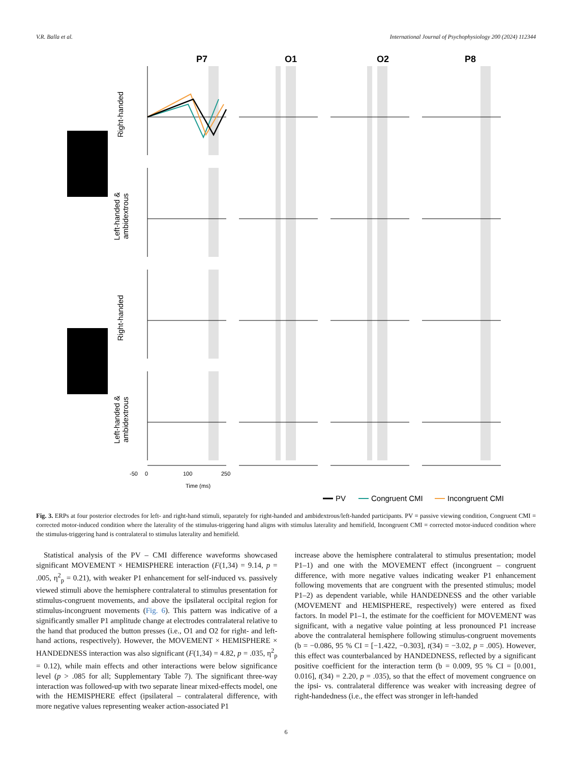V.R. Balla et al. International Journal of Psychophysiology 200 (2024) 112344
P7
O1
O2
P8
Right-handed
Left-handed &
ambidextrous
Right-handed
Left-handed &
ambidextrous
-50
0
100
250
Time (ms)
PV
Congruent CMI
Incongruent CMI
Fig. 3. ERPs at four posterior electrodes for left- and right-hand stimuli, separately for right-handed and ambidextrous/left-handed participants. PV = passive viewing condition, Congruent CMI = corrected motor-induced condition where the laterality of the stimulus-triggering hand aligns with stimulus laterality and hemifield, Incongruent CMI = corrected motor-induced condition where the stimulus-triggering hand is contralateral to stimulus laterality and hemifield.
 Statistical analysis of the PV – CMI difference waveforms showcased significant MOVEMENT × HEMISPHERE interaction (F(1,34) = 9.14, p = .005, η<sup>2</sup><sub>p</sub> = 0.21), with weaker P1 enhancement for self-induced vs. passively viewed stimuli above the hemisphere contralateral to stimulus presentation for stimulus-congruent movements, and above the ipsilateral occipital region for stimulus-incongruent movements (Fig. 6). This pattern was indicative of a significantly smaller P1 amplitude change at electrodes contralateral relative to the hand that produced the button presses (i.e., O1 and O2 for right- and left-hand actions, respectively). However, the MOVEMENT × HEMISPHERE × HANDEDNESS interaction was also significant (F(1,34) = 4.82, p = .035, η<sup>2</sup><sub>p</sub> = 0.12), while main effects and other interactions were below significance level (p > .085 for all; Supplementary Table 7). The significant three-way interaction was followed-up with two separate linear mixed-effects model, one with the HEMISPHERE effect (ipsilateral – contralateral difference, with more negative values representing weaker action-associated P1
increase above the hemisphere contralateral to stimulus presentation; model P1–1) and one with the MOVEMENT effect (incongruent – congruent difference, with more negative values indicating weaker P1 enhancement following movements that are congruent with the presented stimulus; model P1–2) as dependent variable, while HANDEDNESS and the other variable (MOVEMENT and HEMISPHERE, respectively) were entered as fixed factors. In model P1–1, the estimate for the coefficient for MOVEMENT was significant, with a negative value pointing at less pronounced P1 increase above the contralateral hemisphere following stimulus-congruent movements (b = −0.086, 95 % CI = [−1.422, −0.303], t(34) = −3.02, p = .005). However, this effect was counterbalanced by HANDEDNESS, reflected by a significant positive coefficient for the interaction term (b = 0.009, 95 % CI = [0.001, 0.016], t(34) = 2.20, p = .035), so that the effect of movement congruence on the ipsi- vs. contralateral difference was weaker with increasing degree of right-handedness (i.e., the effect was stronger in left-handed
6